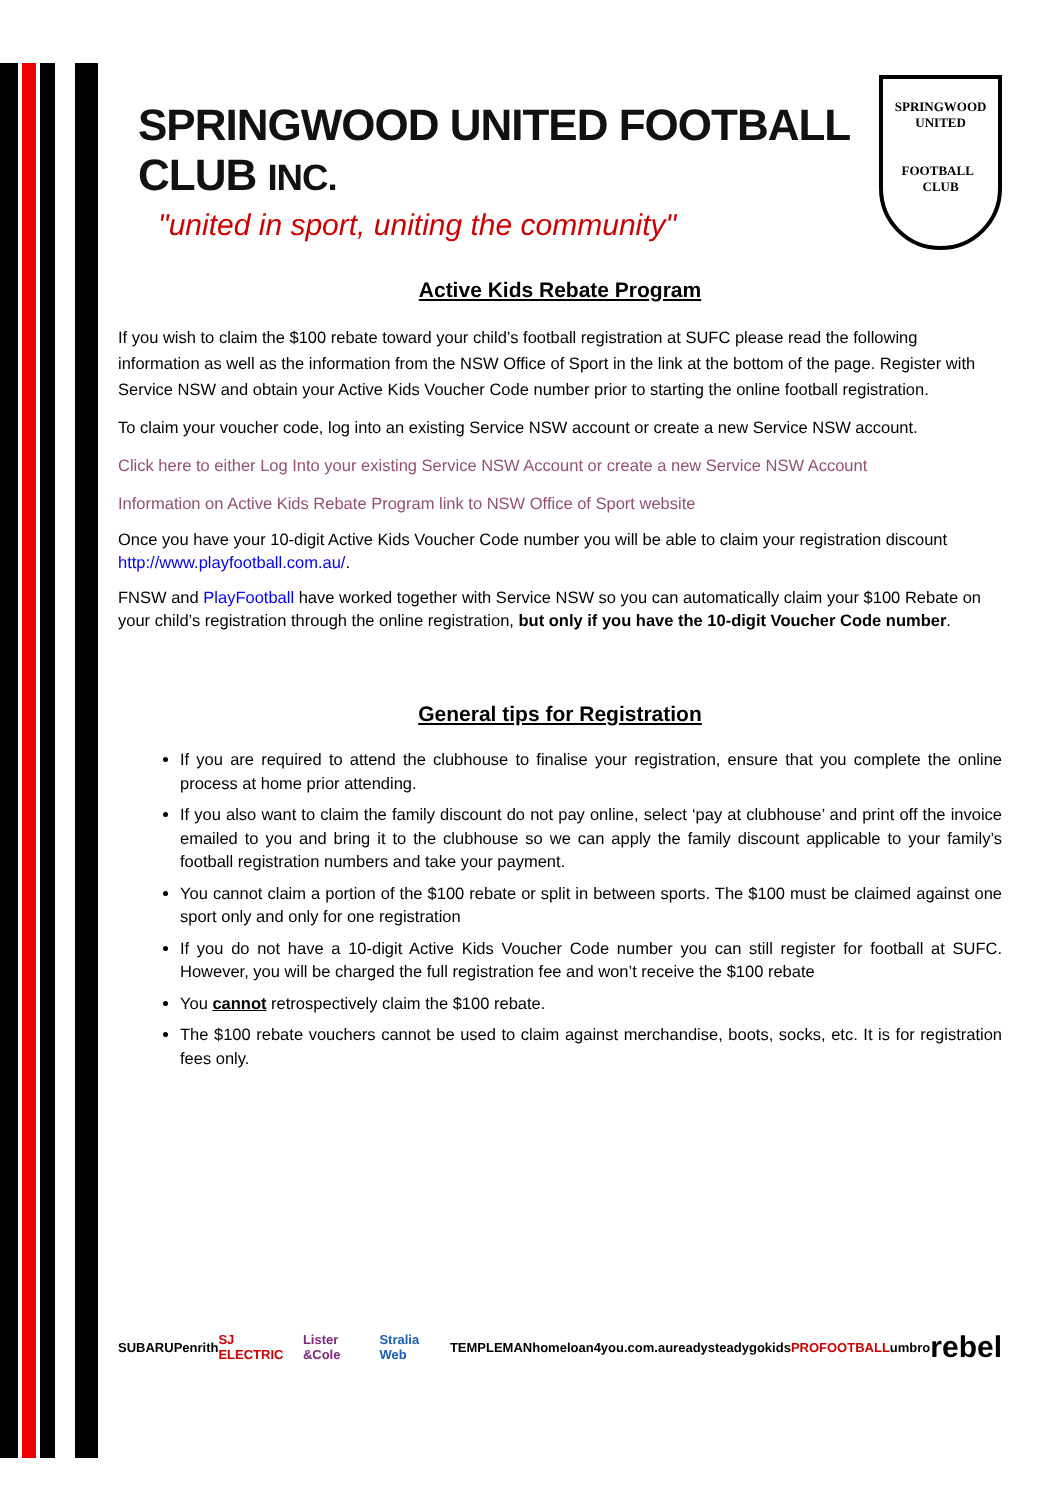SPRINGWOOD UNITED FOOTBALL CLUB INC.
"united in sport, uniting the community"
SPRINGWOOD
UNITED
FOOTBALL CLUB
Active Kids Rebate Program
If you wish to claim the $100 rebate toward your child’s football registration at SUFC please read the following information as well as the information from the NSW Office of Sport in the link at the bottom of the page. Register with Service NSW and obtain your Active Kids Voucher Code number prior to starting the online football registration.
To claim your voucher code, log into an existing Service NSW account or create a new Service NSW account.
Click here to either Log Into your existing Service NSW Account or create a new Service NSW Account
Information on Active Kids Rebate Program link to NSW Office of Sport website
Once you have your 10-digit Active Kids Voucher Code number you will be able to claim your registration discount http://www.playfootball.com.au/.
FNSW and PlayFootball have worked together with Service NSW so you can automatically claim your $100 Rebate on your child’s registration through the online registration, but only if you have the 10-digit Voucher Code number.
General tips for Registration
If you are required to attend the clubhouse to finalise your registration, ensure that you complete the online process at home prior attending.
If you also want to claim the family discount do not pay online, select ‘pay at clubhouse’ and print off the invoice emailed to you and bring it to the clubhouse so we can apply the family discount applicable to your family’s football registration numbers and take your payment.
You cannot claim a portion of the $100 rebate or split in between sports. The $100 must be claimed against one sport only and only for one registration
If you do not have a 10-digit Active Kids Voucher Code number you can still register for football at SUFC. However, you will be charged the full registration fee and won’t receive the $100 rebate
You cannot retrospectively claim the $100 rebate.
The $100 rebate vouchers cannot be used to claim against merchandise, boots, socks, etc. It is for registration fees only.
SUBARU Penrith SJ ELECTRIC Lister &Cole Stralia Web TEMPLEMAN homeloan4you.com.au readysteadygokids PROFOOTBALL umbro rebel